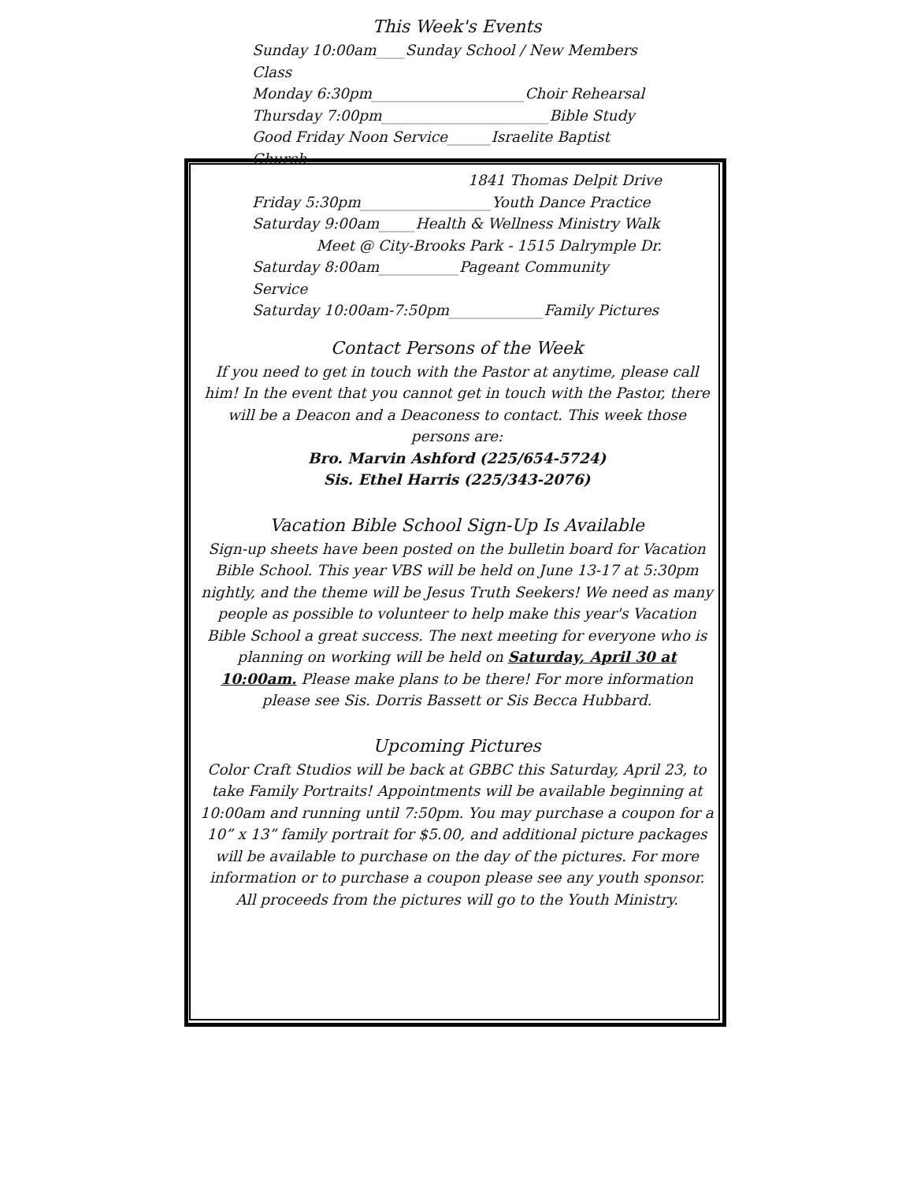This Week's Events
Sunday 10:00am____Sunday School / New Members Class
Monday 6:30pm_____________________Choir Rehearsal
Thursday 7:00pm_______________________Bible Study
Good Friday Noon Service______Israelite Baptist Church
1841 Thomas Delpit Drive
Friday 5:30pm__________________Youth Dance Practice
Saturday 9:00am_____Health & Wellness Ministry Walk
Meet @ City-Brooks Park - 1515 Dalrymple Dr.
Saturday 8:00am___________Pageant Community Service
Saturday 10:00am-7:50pm_____________Family Pictures
Contact Persons of the Week
If you need to get in touch with the Pastor at anytime, please call him! In the event that you cannot get in touch with the Pastor, there will be a Deacon and a Deaconess to contact. This week those persons are:
Bro. Marvin Ashford (225/654-5724)
Sis. Ethel Harris (225/343-2076)
Vacation Bible School Sign-Up Is Available
Sign-up sheets have been posted on the bulletin board for Vacation Bible School. This year VBS will be held on June 13-17 at 5:30pm nightly, and the theme will be Jesus Truth Seekers! We need as many people as possible to volunteer to help make this year's Vacation Bible School a great success. The next meeting for everyone who is planning on working will be held on Saturday, April 30 at 10:00am. Please make plans to be there! For more information please see Sis. Dorris Bassett or Sis Becca Hubbard.
Upcoming Pictures
Color Craft Studios will be back at GBBC this Saturday, April 23, to take Family Portraits! Appointments will be available beginning at 10:00am and running until 7:50pm. You may purchase a coupon for a 10” x 13” family portrait for $5.00, and additional picture packages will be available to purchase on the day of the pictures. For more information or to purchase a coupon please see any youth sponsor. All proceeds from the pictures will go to the Youth Ministry.